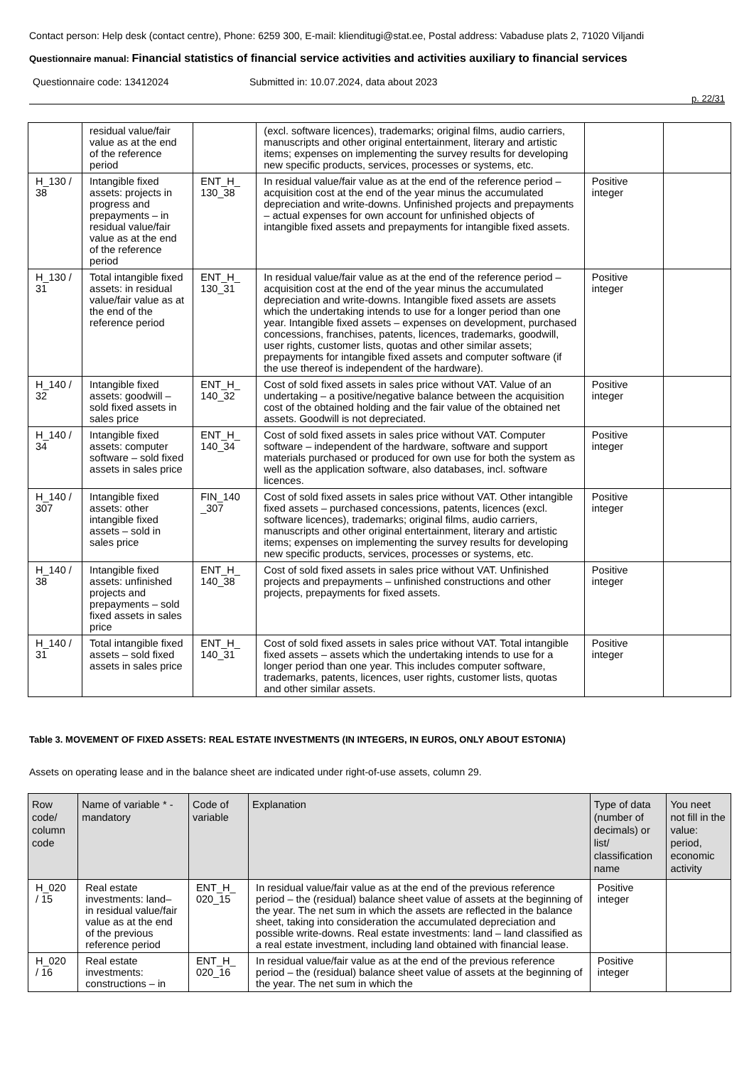Contact person: Help desk (contact centre), Phone: 6259 300, E-mail: klienditugi@stat.ee, Postal address: Vabaduse plats 2, 71020 Viljandi
Questionnaire manual: Financial statistics of financial service activities and activities auxiliary to financial services
Questionnaire code: 13412024 Submitted in: 10.07.2024, data about 2023
p. 22/31
| | residual value/fair value as at the end of the reference period | | (excl. software licences), trademarks; original films, audio carriers, manuscripts and other original entertainment, literary and artistic items; expenses on implementing the survey results for developing new specific products, services, processes or systems, etc. | | |
| H_130 / 38 | Intangible fixed assets: projects in progress and prepayments – in residual value/fair value as at the end of the reference period | ENT_H_ 130_38 | In residual value/fair value as at the end of the reference period – acquisition cost at the end of the year minus the accumulated depreciation and write-downs. Unfinished projects and prepayments – actual expenses for own account for unfinished objects of intangible fixed assets and prepayments for intangible fixed assets. | Positive integer | |
| H_130 / 31 | Total intangible fixed assets: in residual value/fair value as at the end of the reference period | ENT_H_ 130_31 | In residual value/fair value as at the end of the reference period – acquisition cost at the end of the year minus the accumulated depreciation and write-downs. Intangible fixed assets are assets which the undertaking intends to use for a longer period than one year. Intangible fixed assets – expenses on development, purchased concessions, franchises, patents, licences, trademarks, goodwill, user rights, customer lists, quotas and other similar assets; prepayments for intangible fixed assets and computer software (if the use thereof is independent of the hardware). | Positive integer | |
| H_140 / 32 | Intangible fixed assets: goodwill – sold fixed assets in sales price | ENT_H_ 140_32 | Cost of sold fixed assets in sales price without VAT. Value of an undertaking – a positive/negative balance between the acquisition cost of the obtained holding and the fair value of the obtained net assets. Goodwill is not depreciated. | Positive integer | |
| H_140 / 34 | Intangible fixed assets: computer software – sold fixed assets in sales price | ENT_H_ 140_34 | Cost of sold fixed assets in sales price without VAT. Computer software – independent of the hardware, software and support materials purchased or produced for own use for both the system as well as the application software, also databases, incl. software licences. | Positive integer | |
| H_140 / 307 | Intangible fixed assets: other intangible fixed assets – sold in sales price | FIN_140 _307 | Cost of sold fixed assets in sales price without VAT. Other intangible fixed assets – purchased concessions, patents, licences (excl. software licences), trademarks; original films, audio carriers, manuscripts and other original entertainment, literary and artistic items; expenses on implementing the survey results for developing new specific products, services, processes or systems, etc. | Positive integer | |
| H_140 / 38 | Intangible fixed assets: unfinished projects and prepayments – sold fixed assets in sales price | ENT_H_ 140_38 | Cost of sold fixed assets in sales price without VAT. Unfinished projects and prepayments – unfinished constructions and other projects, prepayments for fixed assets. | Positive integer | |
| H_140 / 31 | Total intangible fixed assets – sold fixed assets in sales price | ENT_H_ 140_31 | Cost of sold fixed assets in sales price without VAT. Total intangible fixed assets – assets which the undertaking intends to use for a longer period than one year. This includes computer software, trademarks, patents, licences, user rights, customer lists, quotas and other similar assets. | Positive integer | |
Table 3. MOVEMENT OF FIXED ASSETS: REAL ESTATE INVESTMENTS (IN INTEGERS, IN EUROS, ONLY ABOUT ESTONIA)
Assets on operating lease and in the balance sheet are indicated under right-of-use assets, column 29.
| Row code/ column code | Name of variable * - mandatory | Code of variable | Explanation | Type of data (number of decimals) or list/ classification name | You neet not fill in the value: period, economic activity |
| --- | --- | --- | --- | --- | --- |
| H_020 / 15 | Real estate investments: land– in residual value/fair value as at the end of the previous reference period | ENT_H_ 020_15 | In residual value/fair value as at the end of the previous reference period – the (residual) balance sheet value of assets at the beginning of the year. The net sum in which the assets are reflected in the balance sheet, taking into consideration the accumulated depreciation and possible write-downs. Real estate investments: land – land classified as a real estate investment, including land obtained with financial lease. | Positive integer | |
| H_020 / 16 | Real estate investments: constructions – in | ENT_H_ 020_16 | In residual value/fair value as at the end of the previous reference period – the (residual) balance sheet value of assets at the beginning of the year. The net sum in which the | Positive integer | |